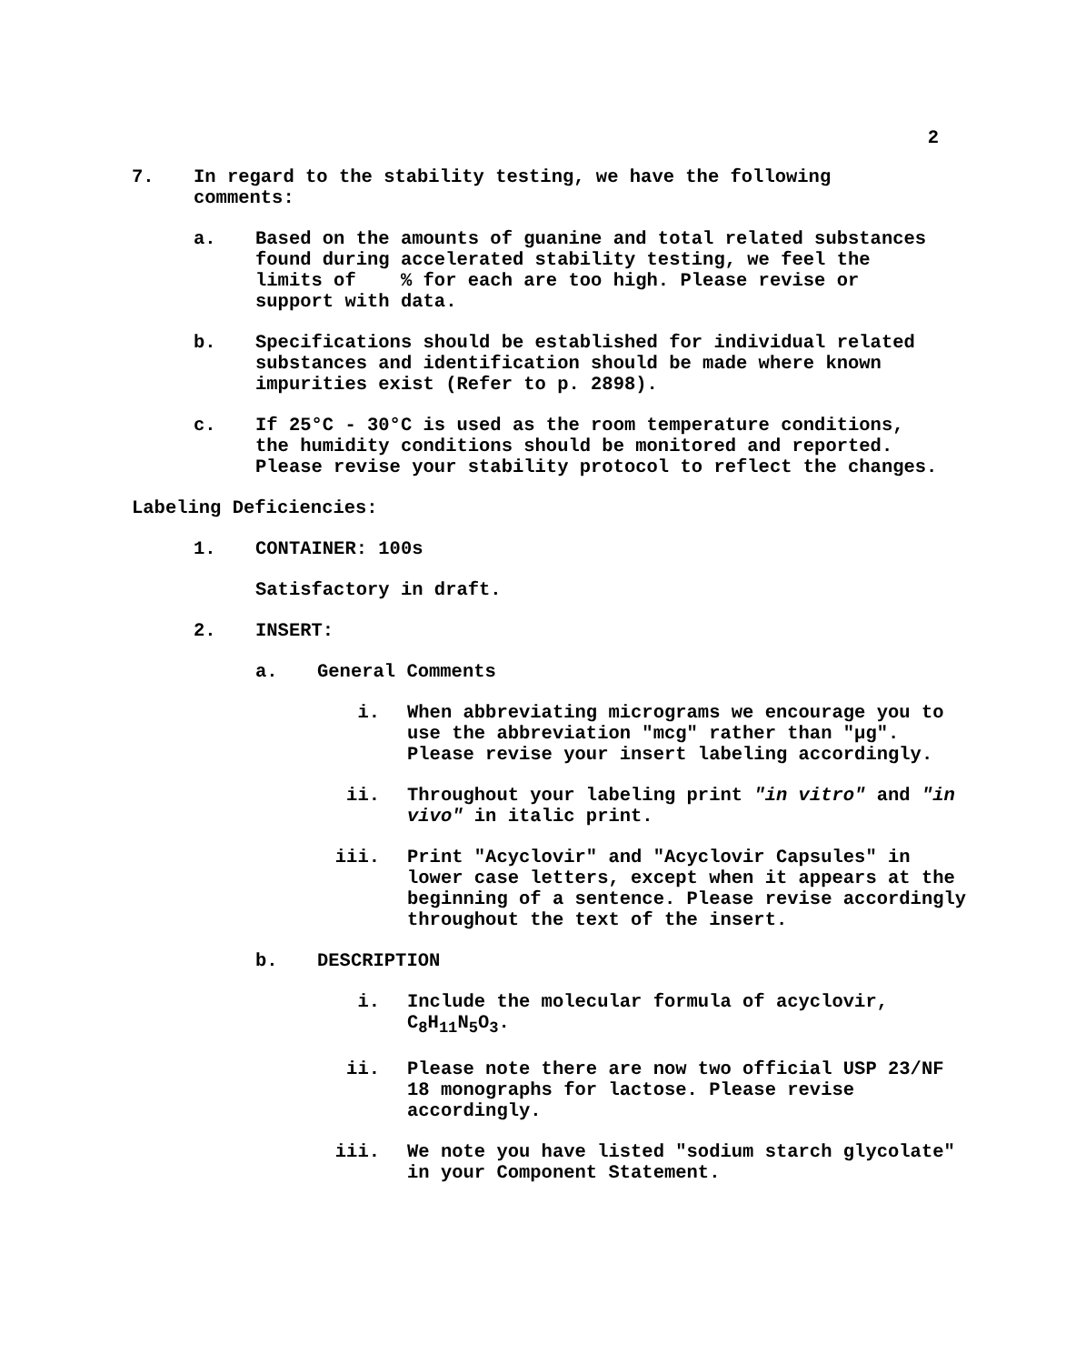2
7. In regard to the stability testing, we have the following comments:
a. Based on the amounts of guanine and total related substances found during accelerated stability testing, we feel the limits of % for each are too high. Please revise or support with data.
b. Specifications should be established for individual related substances and identification should be made where known impurities exist (Refer to p. 2898).
c. If 25°C - 30°C is used as the room temperature conditions, the humidity conditions should be monitored and reported. Please revise your stability protocol to reflect the changes.
Labeling Deficiencies:
1. CONTAINER: 100s
Satisfactory in draft.
2. INSERT:
a. General Comments
i. When abbreviating micrograms we encourage you to use the abbreviation "mcg" rather than "μg". Please revise your insert labeling accordingly.
ii. Throughout your labeling print "in vitro" and "in vivo" in italic print.
iii. Print "Acyclovir" and "Acyclovir Capsules" in lower case letters, except when it appears at the beginning of a sentence. Please revise accordingly throughout the text of the insert.
b. DESCRIPTION
i. Include the molecular formula of acyclovir, C<sub>8</sub>H<sub>11</sub>N<sub>5</sub>O<sub>3</sub>.
ii. Please note there are now two official USP 23/NF 18 monographs for lactose. Please revise accordingly.
iii. We note you have listed "sodium starch glycolate" in your Component Statement.